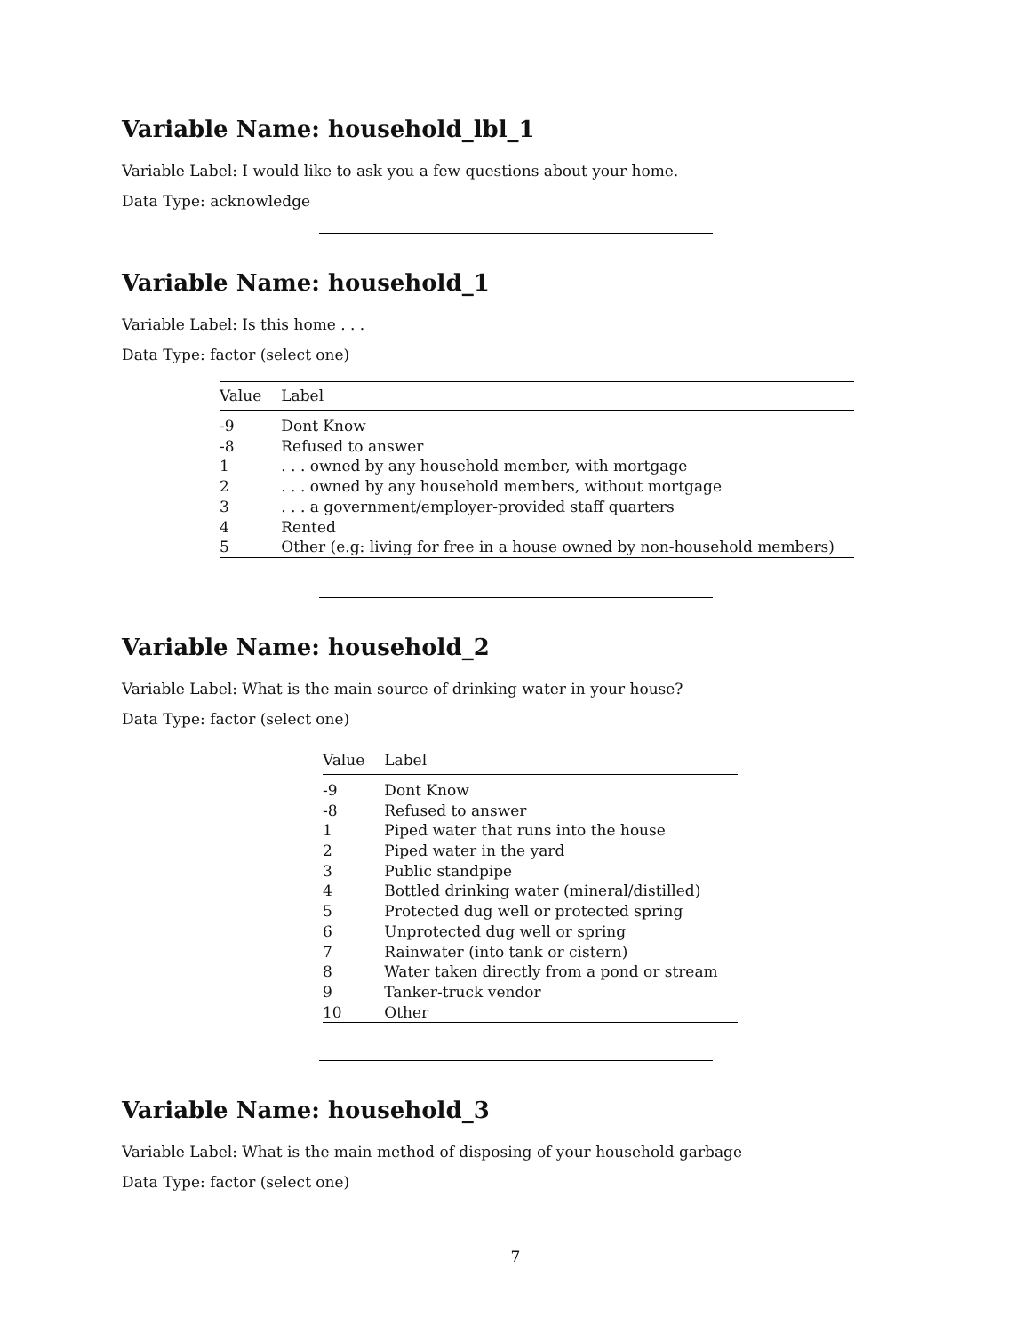Variable Name: household_lbl_1
Variable Label: I would like to ask you a few questions about your home.
Data Type: acknowledge
Variable Name: household_1
Variable Label: Is this home . . .
Data Type: factor (select one)
| Value | Label |
| --- | --- |
| -9 | Dont Know |
| -8 | Refused to answer |
| 1 | . . . owned by any household member, with mortgage |
| 2 | . . . owned by any household members, without mortgage |
| 3 | . . . a government/employer-provided staff quarters |
| 4 | Rented |
| 5 | Other (e.g: living for free in a house owned by non-household members) |
Variable Name: household_2
Variable Label: What is the main source of drinking water in your house?
Data Type: factor (select one)
| Value | Label |
| --- | --- |
| -9 | Dont Know |
| -8 | Refused to answer |
| 1 | Piped water that runs into the house |
| 2 | Piped water in the yard |
| 3 | Public standpipe |
| 4 | Bottled drinking water (mineral/distilled) |
| 5 | Protected dug well or protected spring |
| 6 | Unprotected dug well or spring |
| 7 | Rainwater (into tank or cistern) |
| 8 | Water taken directly from a pond or stream |
| 9 | Tanker-truck vendor |
| 10 | Other |
Variable Name: household_3
Variable Label: What is the main method of disposing of your household garbage
Data Type: factor (select one)
7